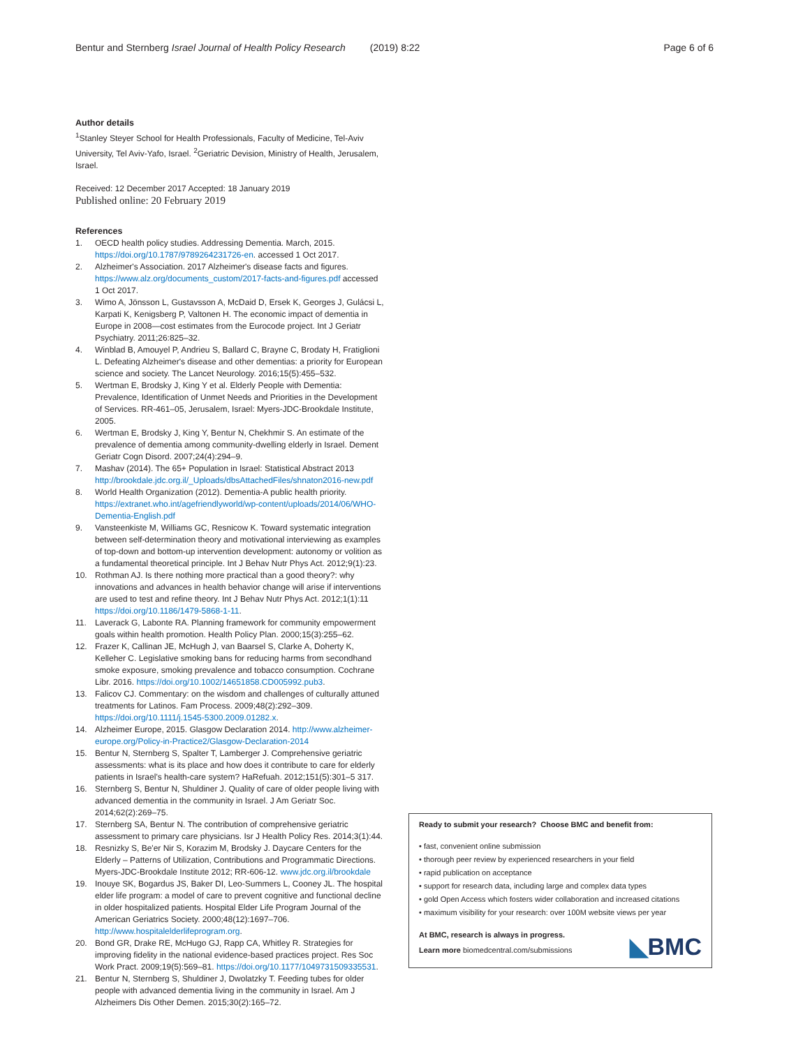Bentur and Sternberg Israel Journal of Health Policy Research (2019) 8:22 Page 6 of 6
Author details
<sup>1</sup> Stanley Steyer School for Health Professionals, Faculty of Medicine, Tel-Aviv University, Tel Aviv-Yafo, Israel. <sup>2</sup>Geriatric Devision, Ministry of Health, Jerusalem, Israel.
Received: 12 December 2017 Accepted: 18 January 2019
Published online: 20 February 2019
References
1. OECD health policy studies. Addressing Dementia. March, 2015. https://doi.org/10.1787/9789264231726-en. accessed 1 Oct 2017.
2. Alzheimer's Association. 2017 Alzheimer's disease facts and figures. https://www.alz.org/documents_custom/2017-facts-and-figures.pdf accessed 1 Oct 2017.
3. Wimo A, Jönsson L, Gustavsson A, McDaid D, Ersek K, Georges J, Gulácsi L, Karpati K, Kenigsberg P, Valtonen H. The economic impact of dementia in Europe in 2008—cost estimates from the Eurocode project. Int J Geriatr Psychiatry. 2011;26:825–32.
4. Winblad B, Amouyel P, Andrieu S, Ballard C, Brayne C, Brodaty H, Fratiglioni L. Defeating Alzheimer's disease and other dementias: a priority for European science and society. The Lancet Neurology. 2016;15(5):455–532.
5. Wertman E, Brodsky J, King Y et al. Elderly People with Dementia: Prevalence, Identification of Unmet Needs and Priorities in the Development of Services. RR-461–05, Jerusalem, Israel: Myers-JDC-Brookdale Institute, 2005.
6. Wertman E, Brodsky J, King Y, Bentur N, Chekhmir S. An estimate of the prevalence of dementia among community-dwelling elderly in Israel. Dement Geriatr Cogn Disord. 2007;24(4):294–9.
7. Mashav (2014). The 65+ Population in Israel: Statistical Abstract 2013 http://brookdale.jdc.org.il/_Uploads/dbsAttachedFiles/shnaton2016-new.pdf
8. World Health Organization (2012). Dementia-A public health priority. https://extranet.who.int/agefriendlyworld/wp-content/uploads/2014/06/WHO-Dementia-English.pdf
9. Vansteenkiste M, Williams GC, Resnicow K. Toward systematic integration between self-determination theory and motivational interviewing as examples of top-down and bottom-up intervention development: autonomy or volition as a fundamental theoretical principle. Int J Behav Nutr Phys Act. 2012;9(1):23.
10. Rothman AJ. Is there nothing more practical than a good theory?: why innovations and advances in health behavior change will arise if interventions are used to test and refine theory. Int J Behav Nutr Phys Act. 2012;1(1):11 https://doi.org/10.1186/1479-5868-1-11.
11. Laverack G, Labonte RA. Planning framework for community empowerment goals within health promotion. Health Policy Plan. 2000;15(3):255–62.
12. Frazer K, Callinan JE, McHugh J, van Baarsel S, Clarke A, Doherty K, Kelleher C. Legislative smoking bans for reducing harms from secondhand smoke exposure, smoking prevalence and tobacco consumption. Cochrane Libr. 2016. https://doi.org/10.1002/14651858.CD005992.pub3.
13. Falicov CJ. Commentary: on the wisdom and challenges of culturally attuned treatments for Latinos. Fam Process. 2009;48(2):292–309. https://doi.org/10.1111/j.1545-5300.2009.01282.x.
14. Alzheimer Europe, 2015. Glasgow Declaration 2014. http://www.alzheimer-europe.org/Policy-in-Practice2/Glasgow-Declaration-2014
15. Bentur N, Sternberg S, Spalter T, Lamberger J. Comprehensive geriatric assessments: what is its place and how does it contribute to care for elderly patients in Israel's health-care system? HaRefuah. 2012;151(5):301–5 317.
16. Sternberg S, Bentur N, Shuldiner J. Quality of care of older people living with advanced dementia in the community in Israel. J Am Geriatr Soc. 2014;62(2):269–75.
17. Sternberg SA, Bentur N. The contribution of comprehensive geriatric assessment to primary care physicians. Isr J Health Policy Res. 2014;3(1):44.
18. Resnizky S, Be'er Nir S, Korazim M, Brodsky J. Daycare Centers for the Elderly – Patterns of Utilization, Contributions and Programmatic Directions. Myers-JDC-Brookdale Institute 2012; RR-606-12. www.jdc.org.il/brookdale
19. Inouye SK, Bogardus JS, Baker DI, Leo-Summers L, Cooney JL. The hospital elder life program: a model of care to prevent cognitive and functional decline in older hospitalized patients. Hospital Elder Life Program Journal of the American Geriatrics Society. 2000;48(12):1697–706. http://www.hospitalelderlifeprogram.org.
20. Bond GR, Drake RE, McHugo GJ, Rapp CA, Whitley R. Strategies for improving fidelity in the national evidence-based practices project. Res Soc Work Pract. 2009;19(5):569–81. https://doi.org/10.1177/1049731509335531.
21. Bentur N, Sternberg S, Shuldiner J, Dwolatzky T. Feeding tubes for older people with advanced dementia living in the community in Israel. Am J Alzheimers Dis Other Demen. 2015;30(2):165–72.
Ready to submit your research? Choose BMC and benefit from:
• fast, convenient online submission
• thorough peer review by experienced researchers in your field
• rapid publication on acceptance
• support for research data, including large and complex data types
• gold Open Access which fosters wider collaboration and increased citations
• maximum visibility for your research: over 100M website views per year
At BMC, research is always in progress.
Learn more biomedcentral.com/submissions
◣BMC